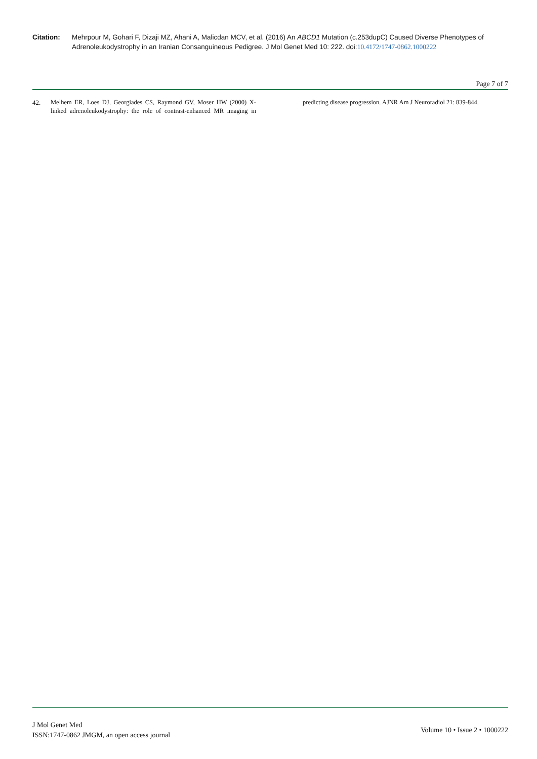Citation: Mehrpour M, Gohari F, Dizaji MZ, Ahani A, Malicdan MCV, et al. (2016) An ABCD1 Mutation (c.253dupC) Caused Diverse Phenotypes of Adrenoleukodystrophy in an Iranian Consanguineous Pedigree. J Mol Genet Med 10: 222. doi:10.4172/1747-0862.1000222
Page 7 of 7
42. Melhem ER, Loes DJ, Georgiades CS, Raymond GV, Moser HW (2000) X-linked adrenoleukodystrophy: the role of contrast-enhanced MR imaging in predicting disease progression. AJNR Am J Neuroradiol 21: 839-844.
J Mol Genet Med
ISSN:1747-0862 JMGM, an open access journal
Volume 10 • Issue 2 • 1000222